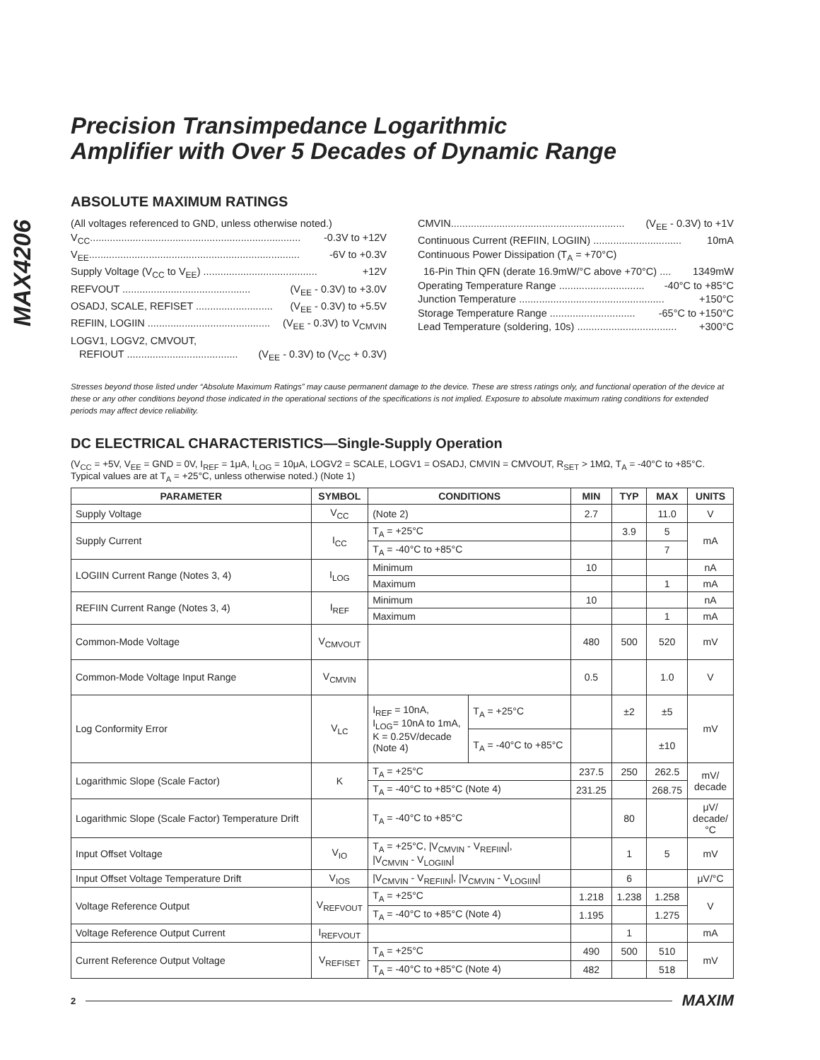MAX4206
Precision Transimpedance Logarithmic
Amplifier with Over 5 Decades of Dynamic Range
ABSOLUTE MAXIMUM RATINGS
(All voltages referenced to GND, unless otherwise noted.)
V<sub>CC</sub>.......................................................................... -0.3V to +12V
V<sub>EE</sub>.......................................................................... -6V to +0.3V
Supply Voltage (V<sub>CC</sub> to V<sub>EE</sub>) ........................................ +12V
REFVOUT ............................................. (V<sub>EE</sub> - 0.3V) to +3.0V
OSADJ, SCALE, REFISET ........................... (V<sub>EE</sub> - 0.3V) to +5.5V
REFIIN, LOGIIN ........................................... (V<sub>EE</sub> - 0.3V) to V<sub>CMVIN</sub>
LOGV1, LOGV2, CMVOUT,
REFIOUT ....................................... (V<sub>EE</sub> - 0.3V) to (V<sub>CC</sub> + 0.3V)
CMVIN............................................................. (V<sub>EE</sub> - 0.3V) to +1V
Continuous Current (REFIIN, LOGIIN) ............................... 10mA
Continuous Power Dissipation (T<sub>A</sub> = +70°C)
16-Pin Thin QFN (derate 16.9mW/°C above +70°C) .... 1349mW
Operating Temperature Range .............................. -40°C to +85°C
Junction Temperature ................................................... +150°C
Storage Temperature Range .............................. -65°C to +150°C
Lead Temperature (soldering, 10s) ................................... +300°C
Stresses beyond those listed under “Absolute Maximum Ratings” may cause permanent damage to the device. These are stress ratings only, and functional operation of the device at these or any other conditions beyond those indicated in the operational sections of the specifications is not implied. Exposure to absolute maximum rating conditions for extended periods may affect device reliability.
DC ELECTRICAL CHARACTERISTICS—Single-Supply Operation
(V<sub>CC</sub> = +5V, V<sub>EE</sub> = GND = 0V, I<sub>REF</sub> = 1μA, I<sub>LOG</sub> = 10μA, LOGV2 = SCALE, LOGV1 = OSADJ, CMVIN = CMVOUT, R<sub>SET</sub> > 1MΩ, T<sub>A</sub> = -40°C to +85°C. Typical values are at T<sub>A</sub> = +25°C, unless otherwise noted.) (Note 1)
| PARAMETER | SYMBOL | CONDITIONS | | MIN | TYP | MAX | UNITS |
| --- | --- | --- | --- | --- | --- | --- | --- |
| Supply Voltage | V<sub>CC</sub> | (Note 2) | | 2.7 | | 11.0 | V |
| Supply Current | I<sub>CC</sub> | T<sub>A</sub> = +25°C | | | 3.9 | 5 | mA |
| | | T<sub>A</sub> = -40°C to +85°C | | | | 7 | |
| LOGIIN Current Range (Notes 3, 4) | I<sub>LOG</sub> | Minimum | | 10 | | | nA |
| | | Maximum | | | | 1 | mA |
| REFIIN Current Range (Notes 3, 4) | I<sub>REF</sub> | Minimum | | 10 | | | nA |
| | | Maximum | | | | 1 | mA |
| Common-Mode Voltage | V<sub>CMVOUT</sub> | | | 480 | 500 | 520 | mV |
| Common-Mode Voltage Input Range | V<sub>CMVIN</sub> | | | 0.5 | | 1.0 | V |
| Log Conformity Error | V<sub>LC</sub> | I<sub>REF</sub> = 10nA, I<sub>LOG</sub>= 10nA to 1mA, K = 0.25V/decade (Note 4) | T<sub>A</sub> = +25°C | | ±2 | ±5 | mV |
| | | | T<sub>A</sub> = -40°C to +85°C | | | ±10 | |
| Logarithmic Slope (Scale Factor) | K | T<sub>A</sub> = +25°C | | 237.5 | 250 | 262.5 | mV/ decade |
| | | T<sub>A</sub> = -40°C to +85°C (Note 4) | | 231.25 | | 268.75 | |
| Logarithmic Slope (Scale Factor) Temperature Drift | | T<sub>A</sub> = -40°C to +85°C | | | 80 | | μV/ decade/ °C |
| Input Offset Voltage | V<sub>IO</sub> | T<sub>A</sub> = +25°C, /V<sub>CMVIN</sub> - V<sub>REFIIN</sub>/, /V<sub>CMVIN</sub> - V<sub>LOGIIN</sub>/ | | | 1 | 5 | mV |
| Input Offset Voltage Temperature Drift | V<sub>IOS</sub> | /V<sub>CMVIN</sub> - V<sub>REFIIN</sub>/, /V<sub>CMVIN</sub> - V<sub>LOGIIN</sub>/ | | | 6 | | μV/°C |
| Voltage Reference Output | V<sub>REFVOUT</sub> | T<sub>A</sub> = +25°C | | 1.218 | 1.238 | 1.258 | V |
| | | T<sub>A</sub> = -40°C to +85°C (Note 4) | | 1.195 | | 1.275 | |
| Voltage Reference Output Current | I<sub>REFVOUT</sub> | | | | 1 | | mA |
| Current Reference Output Voltage | V<sub>REFISET</sub> | T<sub>A</sub> = +25°C | | 490 | 500 | 510 | mV |
| | | T<sub>A</sub> = -40°C to +85°C (Note 4) | | 482 | | 518 | |
2 MAXIM